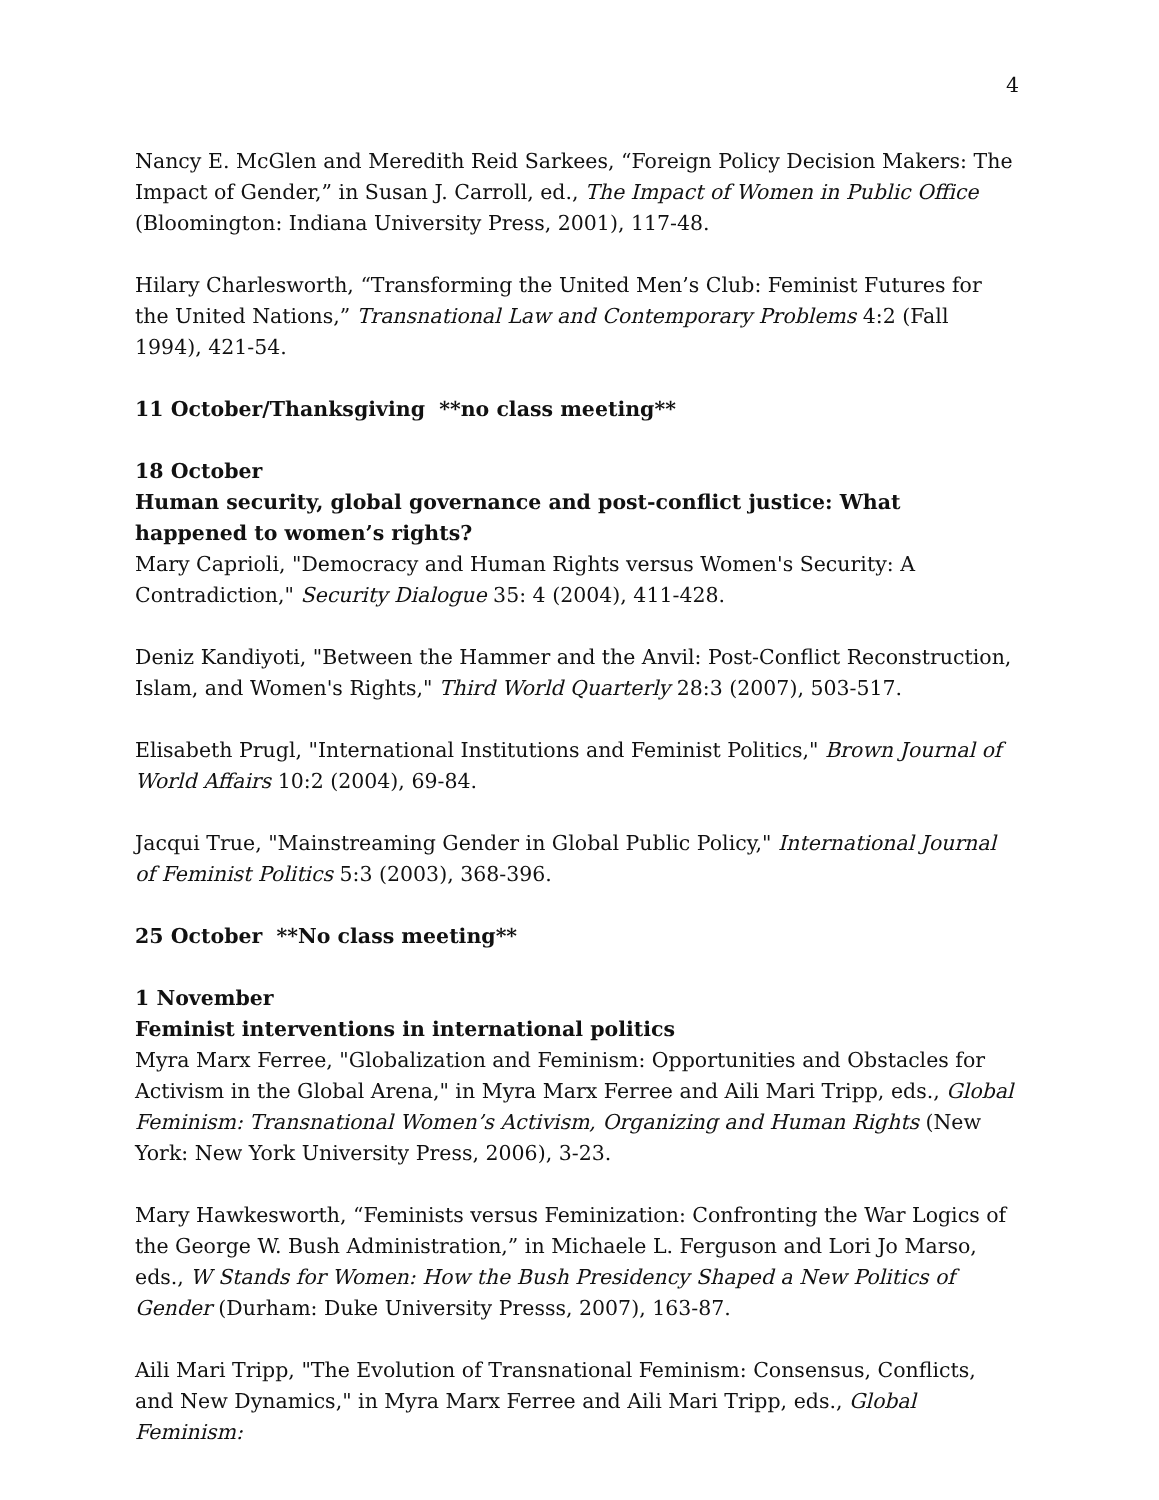4
Nancy E. McGlen and Meredith Reid Sarkees, “Foreign Policy Decision Makers: The Impact of Gender,” in Susan J. Carroll, ed., The Impact of Women in Public Office (Bloomington: Indiana University Press, 2001), 117-48.
Hilary Charlesworth, “Transforming the United Men’s Club: Feminist Futures for the United Nations,” Transnational Law and Contemporary Problems 4:2 (Fall 1994), 421-54.
11 October/Thanksgiving **no class meeting**
18 October
Human security, global governance and post-conflict justice: What happened to women’s rights?
Mary Caprioli, "Democracy and Human Rights versus Women's Security: A Contradiction," Security Dialogue 35: 4 (2004), 411-428.
Deniz Kandiyoti, "Between the Hammer and the Anvil: Post-Conflict Reconstruction, Islam, and Women's Rights," Third World Quarterly 28:3 (2007), 503-517.
Elisabeth Prugl, "International Institutions and Feminist Politics," Brown Journal of World Affairs 10:2 (2004), 69-84.
Jacqui True, "Mainstreaming Gender in Global Public Policy," International Journal of Feminist Politics 5:3 (2003), 368-396.
25 October **No class meeting**
1 November
Feminist interventions in international politics
Myra Marx Ferree, "Globalization and Feminism: Opportunities and Obstacles for Activism in the Global Arena," in Myra Marx Ferree and Aili Mari Tripp, eds., Global Feminism: Transnational Women’s Activism, Organizing and Human Rights (New York: New York University Press, 2006), 3-23.
Mary Hawkesworth, “Feminists versus Feminization: Confronting the War Logics of the George W. Bush Administration,” in Michaele L. Ferguson and Lori Jo Marso, eds., W Stands for Women: How the Bush Presidency Shaped a New Politics of Gender (Durham: Duke University Presss, 2007), 163-87.
Aili Mari Tripp, "The Evolution of Transnational Feminism: Consensus, Conflicts, and New Dynamics," in Myra Marx Ferree and Aili Mari Tripp, eds., Global Feminism: